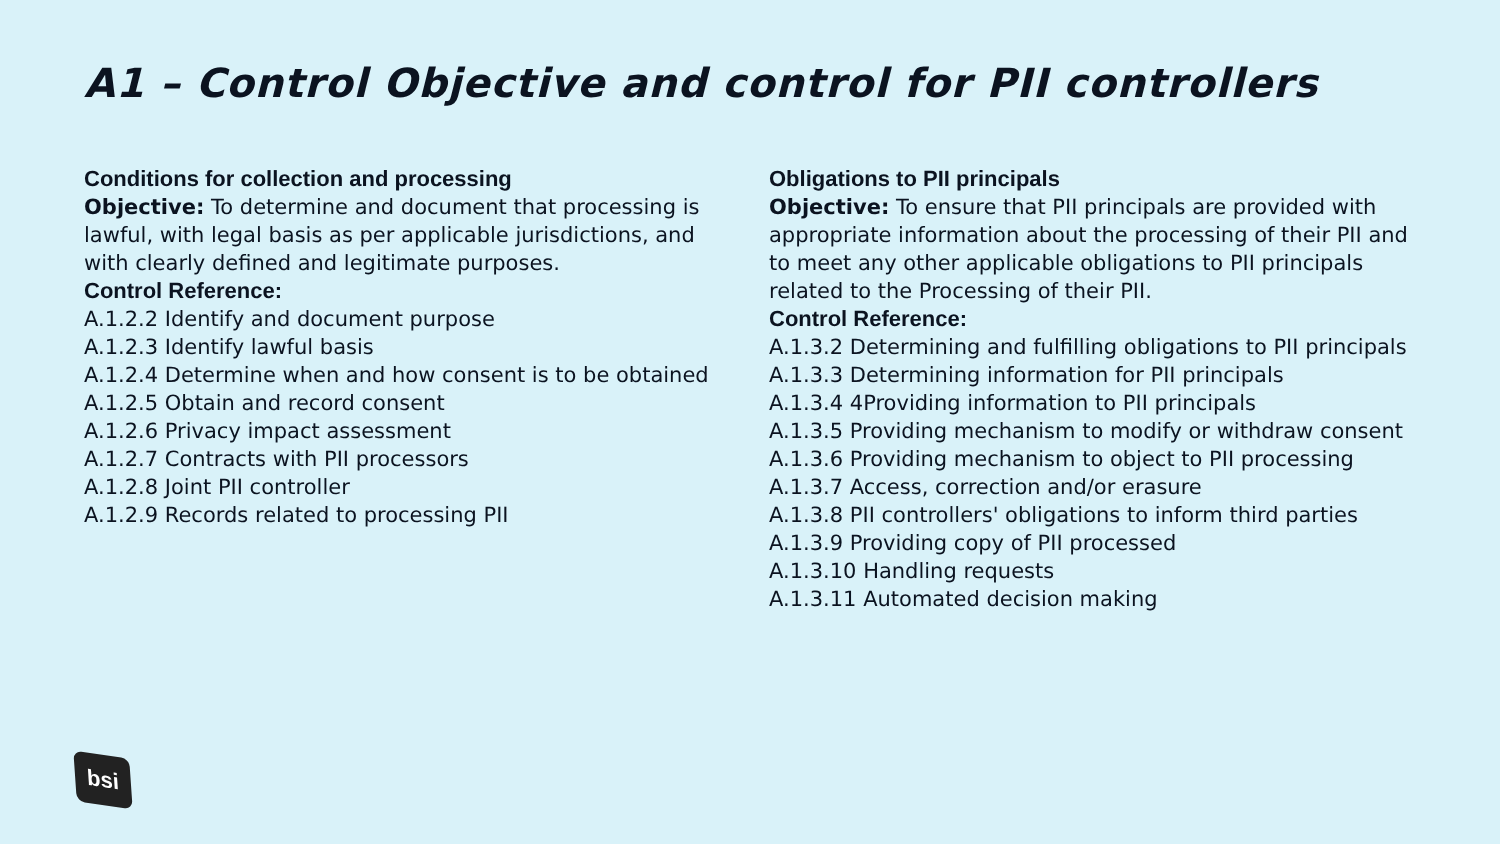A1 – Control Objective and control for PII controllers
Conditions for collection and processing
Objective: To determine and document that processing is lawful, with legal basis as per applicable jurisdictions, and with clearly defined and legitimate purposes.
Control Reference:
A.1.2.2 Identify and document purpose
A.1.2.3 Identify lawful basis
A.1.2.4 Determine when and how consent is to be obtained
A.1.2.5 Obtain and record consent
A.1.2.6 Privacy impact assessment
A.1.2.7 Contracts with PII processors
A.1.2.8 Joint PII controller
A.1.2.9 Records related to processing PII
Obligations to PII principals
Objective: To ensure that PII principals are provided with appropriate information about the processing of their PII and to meet any other applicable obligations to PII principals related to the Processing of their PII.
Control Reference:
A.1.3.2 Determining and fulfilling obligations to PII principals
A.1.3.3 Determining information for PII principals
A.1.3.4 4Providing information to PII principals
A.1.3.5 Providing mechanism to modify or withdraw consent
A.1.3.6 Providing mechanism to object to PII processing
A.1.3.7 Access, correction and/or erasure
A.1.3.8 PII controllers' obligations to inform third parties
A.1.3.9 Providing copy of PII processed
A.1.3.10 Handling requests
A.1.3.11 Automated decision making
bsi